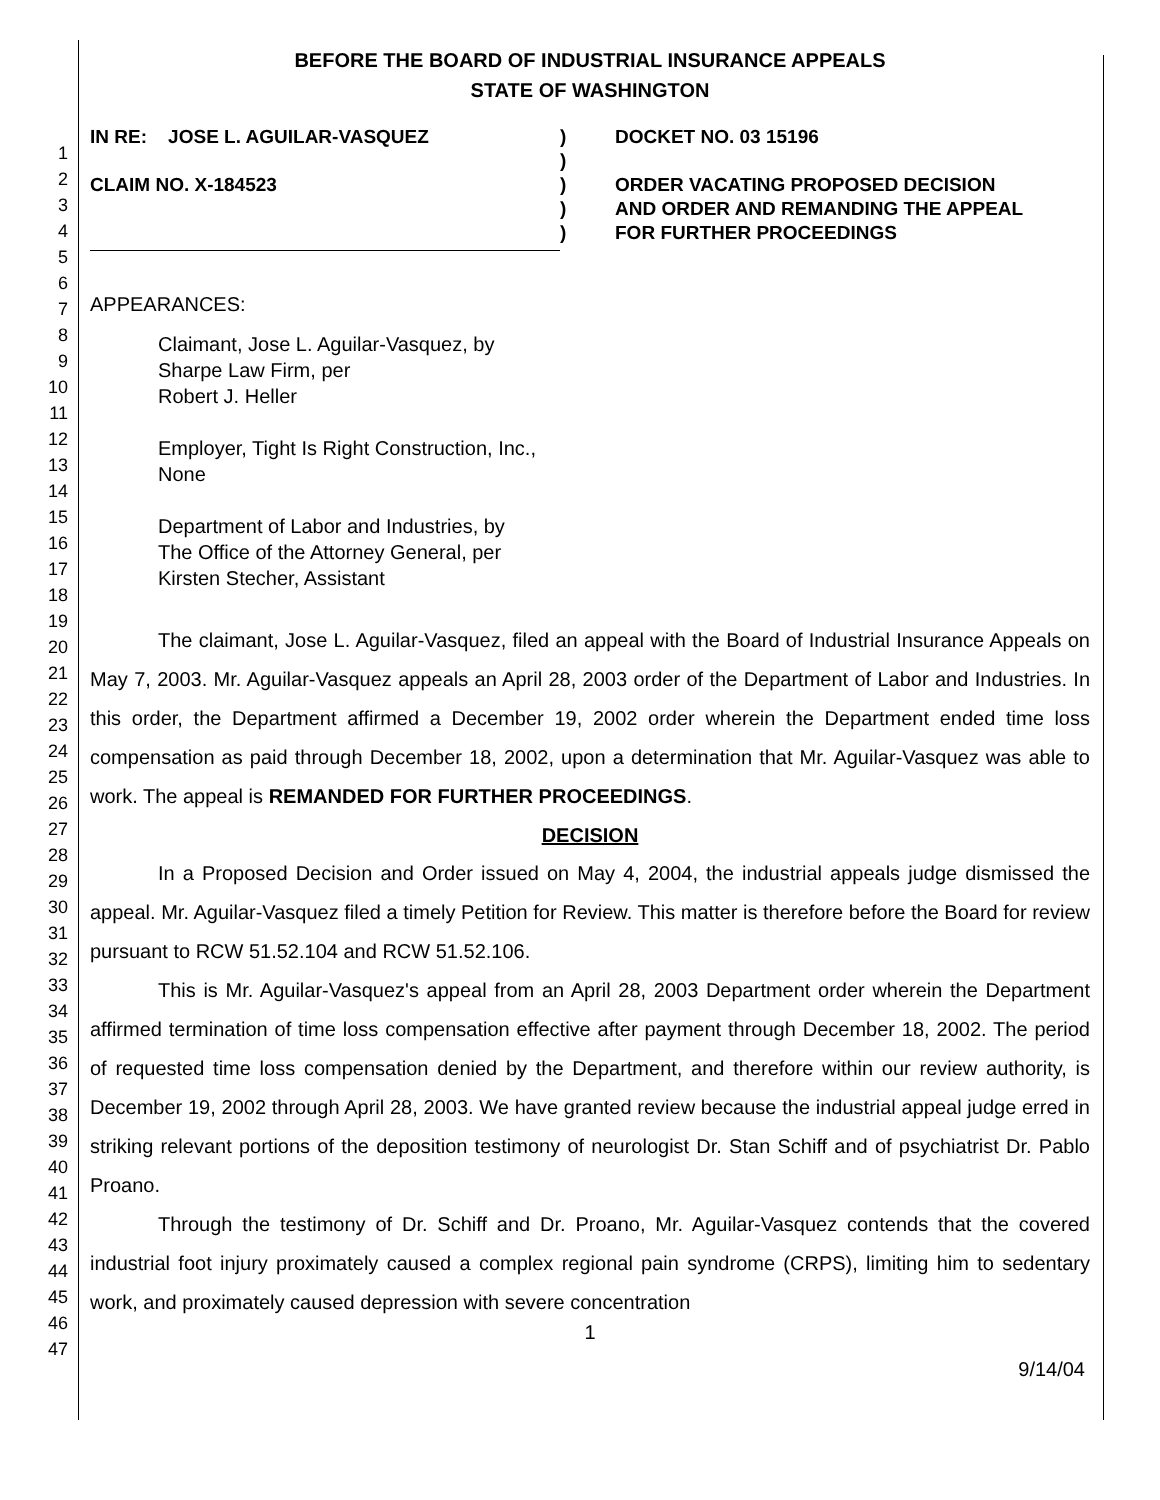1
2
3
4
5
6
7
8
9
10
11
12
13
14
15
16
17
18
19
20
21
22
23
24
25
26
27
28
29
30
31
32
33
34
35
36
37
38
39
40
41
42
43
44
45
46
47
BEFORE THE BOARD OF INDUSTRIAL INSURANCE APPEALS
STATE OF WASHINGTON
| IN RE: JOSE L. AGUILAR-VASQUEZ CLAIM NO. X-184523 | ) ) ) ) ) | DOCKET NO. 03 15196 ORDER VACATING PROPOSED DECISION AND ORDER AND REMANDING THE APPEAL FOR FURTHER PROCEEDINGS |
APPEARANCES:
Claimant, Jose L. Aguilar-Vasquez, by
Sharpe Law Firm, per
Robert J. Heller
Employer, Tight Is Right Construction, Inc.,
None
Department of Labor and Industries, by
The Office of the Attorney General, per
Kirsten Stecher, Assistant
The claimant, Jose L. Aguilar-Vasquez, filed an appeal with the Board of Industrial Insurance Appeals on May 7, 2003. Mr. Aguilar-Vasquez appeals an April 28, 2003 order of the Department of Labor and Industries. In this order, the Department affirmed a December 19, 2002 order wherein the Department ended time loss compensation as paid through December 18, 2002, upon a determination that Mr. Aguilar-Vasquez was able to work. The appeal is REMANDED FOR FURTHER PROCEEDINGS.
DECISION
In a Proposed Decision and Order issued on May 4, 2004, the industrial appeals judge dismissed the appeal. Mr. Aguilar-Vasquez filed a timely Petition for Review. This matter is therefore before the Board for review pursuant to RCW 51.52.104 and RCW 51.52.106.
This is Mr. Aguilar-Vasquez's appeal from an April 28, 2003 Department order wherein the Department affirmed termination of time loss compensation effective after payment through December 18, 2002. The period of requested time loss compensation denied by the Department, and therefore within our review authority, is December 19, 2002 through April 28, 2003. We have granted review because the industrial appeal judge erred in striking relevant portions of the deposition testimony of neurologist Dr. Stan Schiff and of psychiatrist Dr. Pablo Proano.
Through the testimony of Dr. Schiff and Dr. Proano, Mr. Aguilar-Vasquez contends that the covered industrial foot injury proximately caused a complex regional pain syndrome (CRPS), limiting him to sedentary work, and proximately caused depression with severe concentration
1
9/14/04